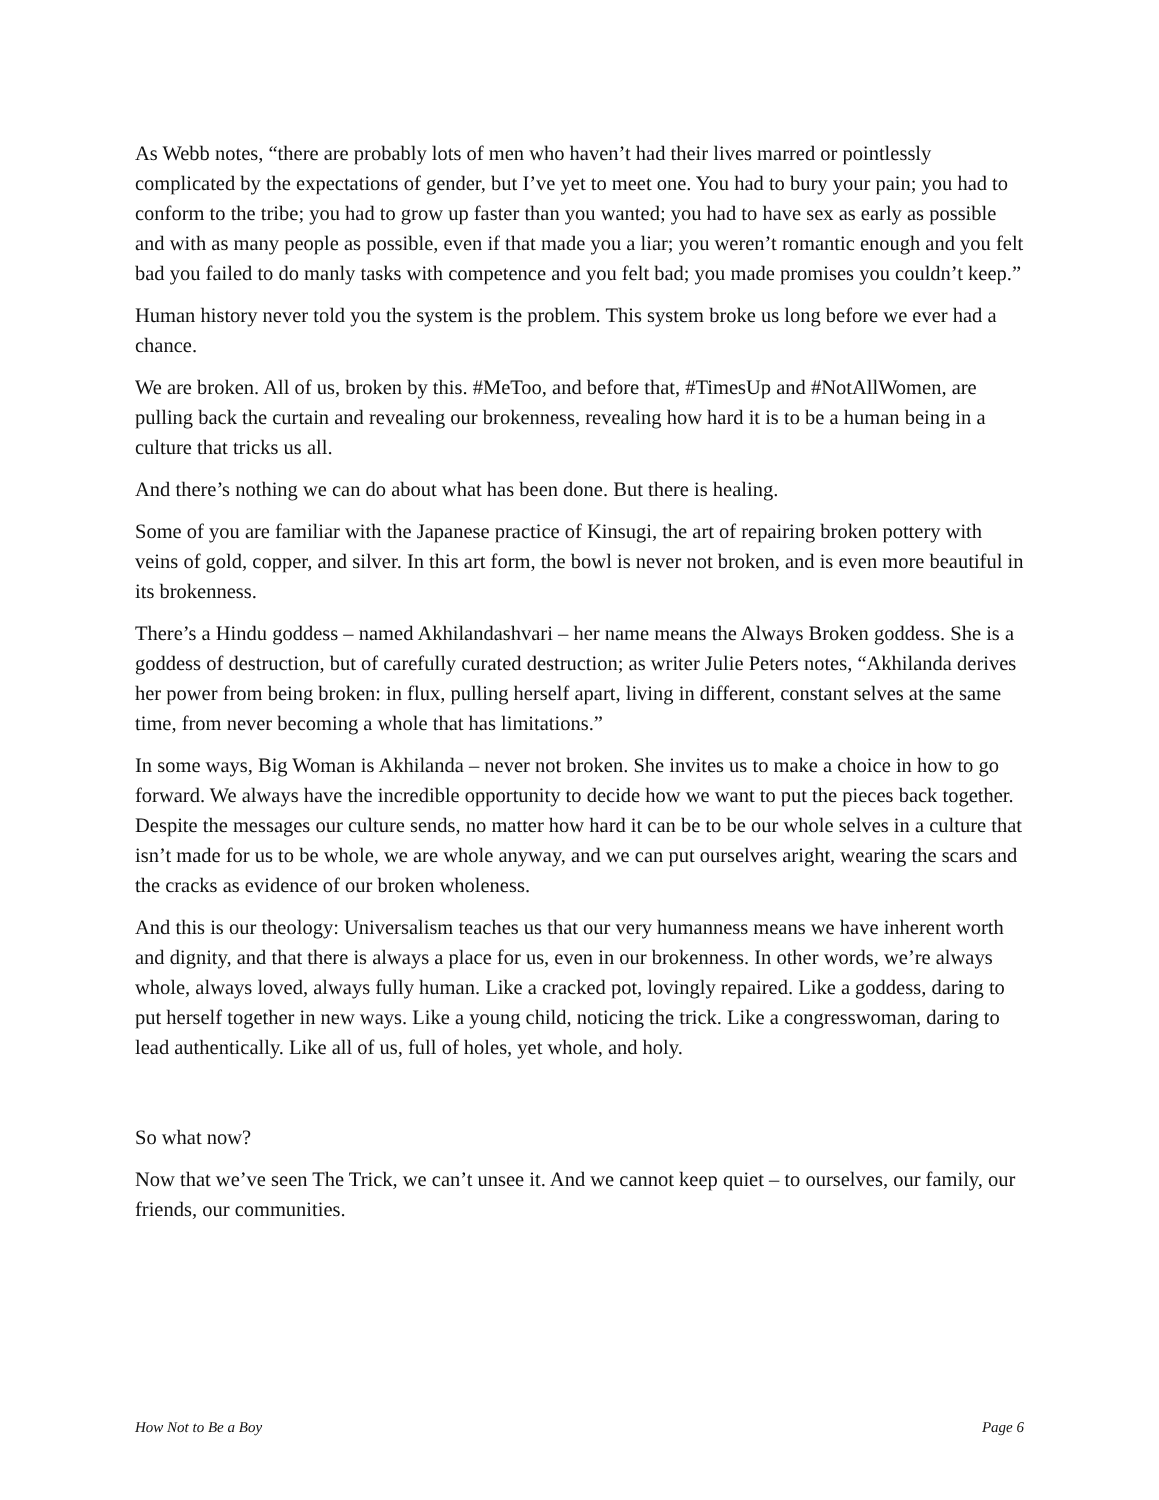As Webb notes, “there are probably lots of men who haven’t had their lives marred or pointlessly complicated by the expectations of gender, but I’ve yet to meet one. You had to bury your pain; you had to conform to the tribe; you had to grow up faster than you wanted; you had to have sex as early as possible and with as many people as possible, even if that made you a liar; you weren’t romantic enough and you felt bad you failed to do manly tasks with competence and you felt bad; you made promises you couldn’t keep.”
Human history never told you the system is the problem. This system broke us long before we ever had a chance.
We are broken. All of us, broken by this. #MeToo, and before that, #TimesUp and #NotAllWomen, are pulling back the curtain and revealing our brokenness, revealing how hard it is to be a human being in a culture that tricks us all.
And there’s nothing we can do about what has been done. But there is healing.
Some of you are familiar with the Japanese practice of Kinsugi, the art of repairing broken pottery with veins of gold, copper, and silver. In this art form, the bowl is never not broken, and is even more beautiful in its brokenness.
There’s a Hindu goddess – named Akhilandashvari – her name means the Always Broken goddess. She is a goddess of destruction, but of carefully curated destruction; as writer Julie Peters notes, “Akhilanda derives her power from being broken: in flux, pulling herself apart, living in different, constant selves at the same time, from never becoming a whole that has limitations.”
In some ways, Big Woman is Akhilanda – never not broken. She invites us to make a choice in how to go forward. We always have the incredible opportunity to decide how we want to put the pieces back together. Despite the messages our culture sends, no matter how hard it can be to be our whole selves in a culture that isn’t made for us to be whole, we are whole anyway, and we can put ourselves aright, wearing the scars and the cracks as evidence of our broken wholeness.
And this is our theology: Universalism teaches us that our very humanness means we have inherent worth and dignity, and that there is always a place for us, even in our brokenness. In other words, we’re always whole, always loved, always fully human. Like a cracked pot, lovingly repaired. Like a goddess, daring to put herself together in new ways. Like a young child, noticing the trick. Like a congresswoman, daring to lead authentically. Like all of us, full of holes, yet whole, and holy.
So what now?
Now that we’ve seen The Trick, we can’t unsee it. And we cannot keep quiet – to ourselves, our family, our friends, our communities.
How Not to Be a Boy Page 6